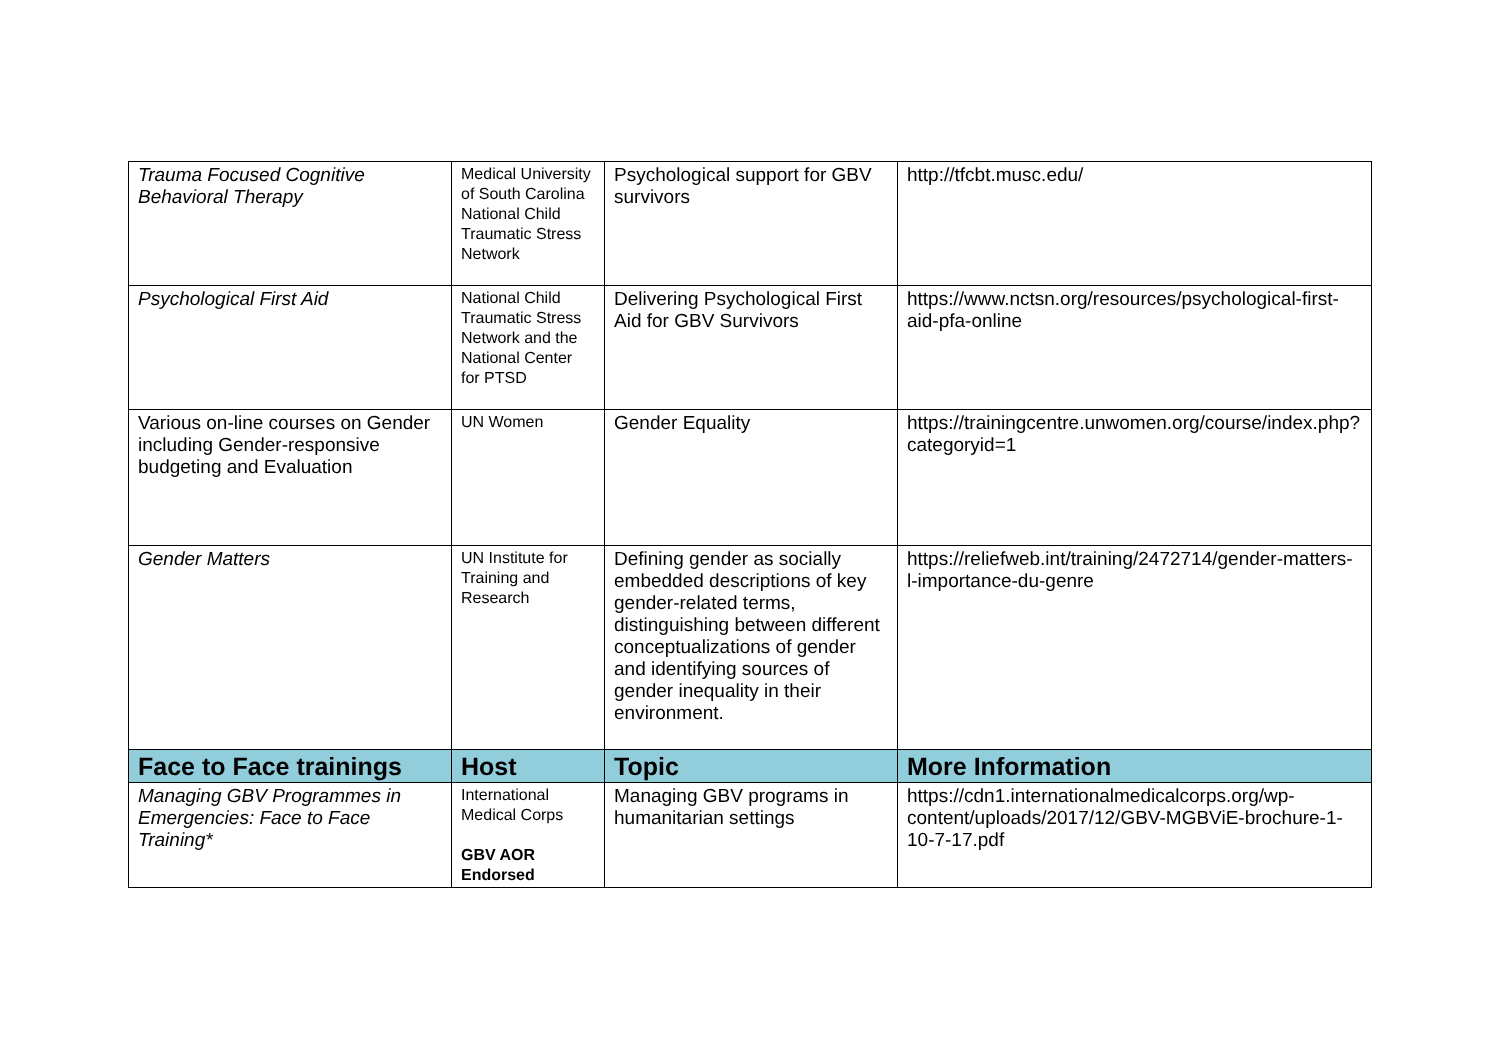| Trauma Focused Cognitive Behavioral Therapy | Medical University of South Carolina National Child Traumatic Stress Network | Psychological support for GBV survivors | http://tfcbt.musc.edu/ |
| Psychological First Aid | National Child Traumatic Stress Network and the National Center for PTSD | Delivering Psychological First Aid for GBV Survivors | https://www.nctsn.org/resources/psychological-first-aid-pfa-online |
| Various on-line courses on Gender including Gender-responsive budgeting and Evaluation | UN Women | Gender Equality | https://trainingcentre.unwomen.org/course/index.php?categoryid=1 |
| Gender Matters | UN Institute for Training and Research | Defining gender as socially embedded descriptions of key gender-related terms, distinguishing between different conceptualizations of gender and identifying sources of gender inequality in their environment. | https://reliefweb.int/training/2472714/gender-matters-l-importance-du-genre |
| Face to Face trainings | Host | Topic | More Information |
| Managing GBV Programmes in Emergencies: Face to Face Training* | International Medical Corps GBV AOR Endorsed | Managing GBV programs in humanitarian settings | https://cdn1.internationalmedicalcorps.org/wp-content/uploads/2017/12/GBV-MGBViE-brochure-1-10-7-17.pdf |